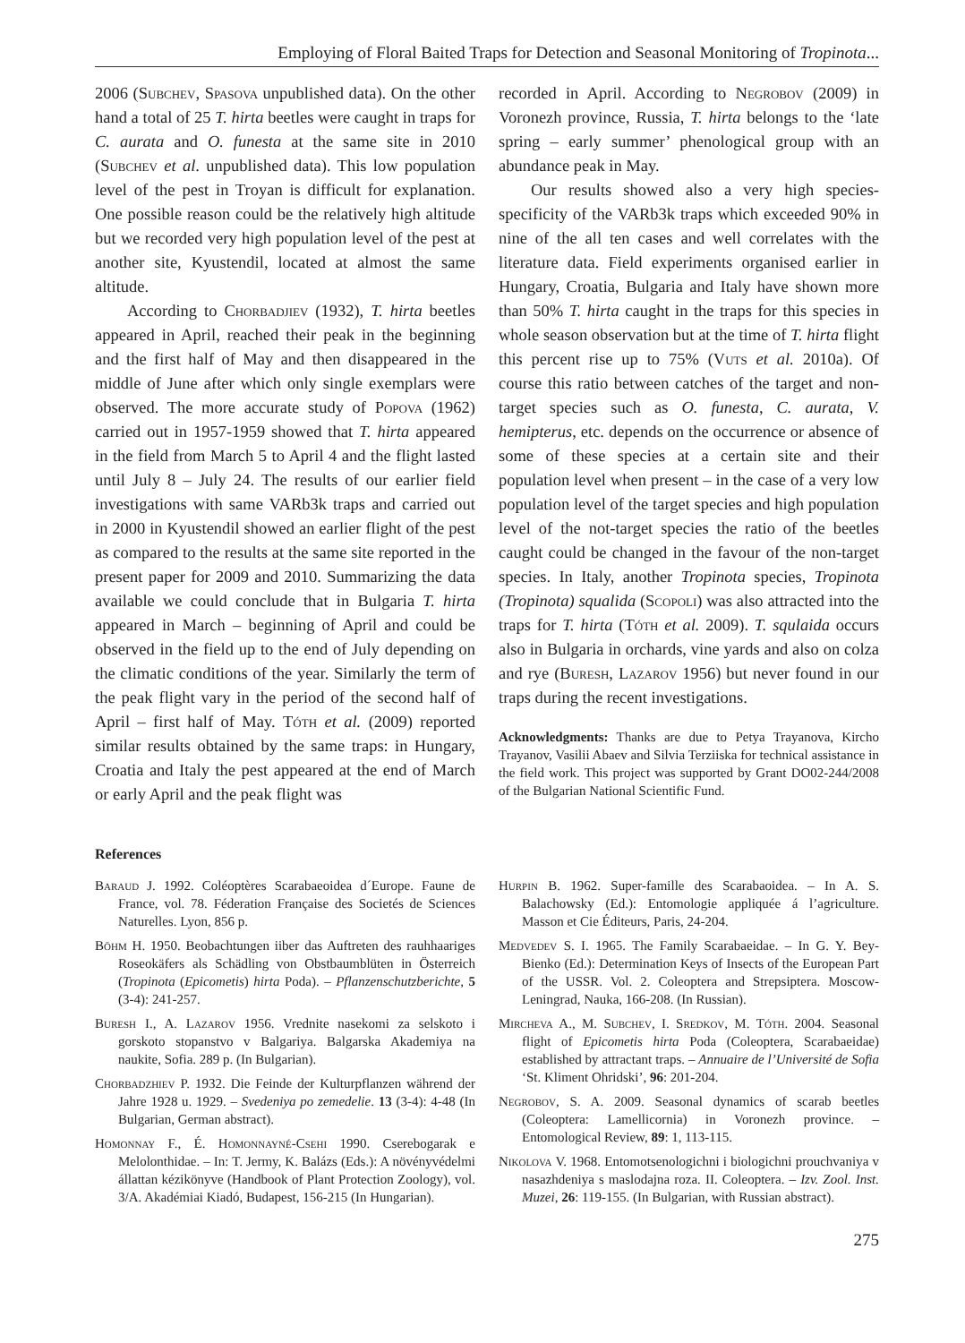Employing of Floral Baited Traps for Detection and Seasonal Monitoring of Tropinota...
2006 (Subchev, Spasova unpublished data). On the other hand a total of 25 T. hirta beetles were caught in traps for C. aurata and O. funesta at the same site in 2010 (Subchev et al. unpublished data). This low population level of the pest in Troyan is difficult for explanation. One possible reason could be the relatively high altitude but we recorded very high population level of the pest at another site, Kyustendil, located at almost the same altitude.
According to Chorbadjiev (1932), T. hirta beetles appeared in April, reached their peak in the beginning and the first half of May and then disappeared in the middle of June after which only single exemplars were observed. The more accurate study of Popova (1962) carried out in 1957-1959 showed that T. hirta appeared in the field from March 5 to April 4 and the flight lasted until July 8 – July 24. The results of our earlier field investigations with same VARb3k traps and carried out in 2000 in Kyustendil showed an earlier flight of the pest as compared to the results at the same site reported in the present paper for 2009 and 2010. Summarizing the data available we could conclude that in Bulgaria T. hirta appeared in March – beginning of April and could be observed in the field up to the end of July depending on the climatic conditions of the year. Similarly the term of the peak flight vary in the period of the second half of April – first half of May. Tóth et al. (2009) reported similar results obtained by the same traps: in Hungary, Croatia and Italy the pest appeared at the end of March or early April and the peak flight was
recorded in April. According to Negrobov (2009) in Voronezh province, Russia, T. hirta belongs to the ‘late spring – early summer’ phenological group with an abundance peak in May.
Our results showed also a very high species-specificity of the VARb3k traps which exceeded 90% in nine of the all ten cases and well correlates with the literature data. Field experiments organised earlier in Hungary, Croatia, Bulgaria and Italy have shown more than 50% T. hirta caught in the traps for this species in whole season observation but at the time of T. hirta flight this percent rise up to 75% (Vuts et al. 2010a). Of course this ratio between catches of the target and non-target species such as O. funesta, C. aurata, V. hemipterus, etc. depends on the occurrence or absence of some of these species at a certain site and their population level when present – in the case of a very low population level of the target species and high population level of the not-target species the ratio of the beetles caught could be changed in the favour of the non-target species. In Italy, another Tropinota species, Tropinota (Tropinota) squalida (Scopoli) was also attracted into the traps for T. hirta (Tóth et al. 2009). T. squlaida occurs also in Bulgaria in orchards, vine yards and also on colza and rye (Buresh, Lazarov 1956) but never found in our traps during the recent investigations.
Acknowledgments: Thanks are due to Petya Trayanova, Kircho Trayanov, Vasilii Abaev and Silvia Terziiska for technical assistance in the field work. This project was supported by Grant DO02-244/2008 of the Bulgarian National Scientific Fund.
References
Baraud J. 1992. Coléoptères Scarabaeoidea d´Europe. Faune de France, vol. 78. Féderation Française des Societés de Sciences Naturelles. Lyon, 856 p.
Böhm H. 1950. Beobachtungen iiber das Auftreten des rauhhaariges Roseokäfers als Schädling von Obstbaumblüten in Österreich (Tropinota (Epicometis) hirta Poda). – Pflanzenschutzberichte, 5 (3-4): 241-257.
Buresh I., A. Lazarov 1956. Vrednite nasekomi za selskoto i gorskoto stopanstvo v Balgariya. Balgarska Akademiya na naukite, Sofia. 289 p. (In Bulgarian).
Chorbadzhiev P. 1932. Die Feinde der Kulturpflanzen während der Jahre 1928 u. 1929. – Svedeniya po zemedelie. 13 (3-4): 4-48 (In Bulgarian, German abstract).
Homonnay F., É. Homonnayné-Csehi 1990. Cserebogarak e Melolonthidae. – In: T. Jermy, K. Balázs (Eds.): A növényvédelmi állattan kézikönyve (Handbook of Plant Protection Zoology), vol. 3/A. Akadémiai Kiadó, Budapest, 156-215 (In Hungarian).
Hurpin B. 1962. Super-famille des Scarabaoidea. – In A. S. Balachowsky (Ed.): Entomologie appliquée á l’agriculture. Masson et Cie Éditeurs, Paris, 24-204.
Medvedev S. I. 1965. The Family Scarabaeidae. – In G. Y. Bey-Bienko (Ed.): Determination Keys of Insects of the European Part of the USSR. Vol. 2. Coleoptera and Strepsiptera. Moscow-Leningrad, Nauka, 166-208. (In Russian).
Mircheva A., M. Subchev, I. Sredkov, M. Tóth. 2004. Seasonal flight of Epicometis hirta Poda (Coleoptera, Scarabaeidae) established by attractant traps. – Annuaire de l’Université de Sofia ‘St. Kliment Ohridski’, 96: 201-204.
Negrobov, S. A. 2009. Seasonal dynamics of scarab beetles (Coleoptera: Lamellicornia) in Voronezh province. – Entomological Review, 89: 1, 113-115.
Nikolova V. 1968. Entomotsenologichni i biologichni prouchvaniya v nasazhdeniya s maslodajna roza. II. Coleoptera. – Izv. Zool. Inst. Muzei, 26: 119-155. (In Bulgarian, with Russian abstract).
275